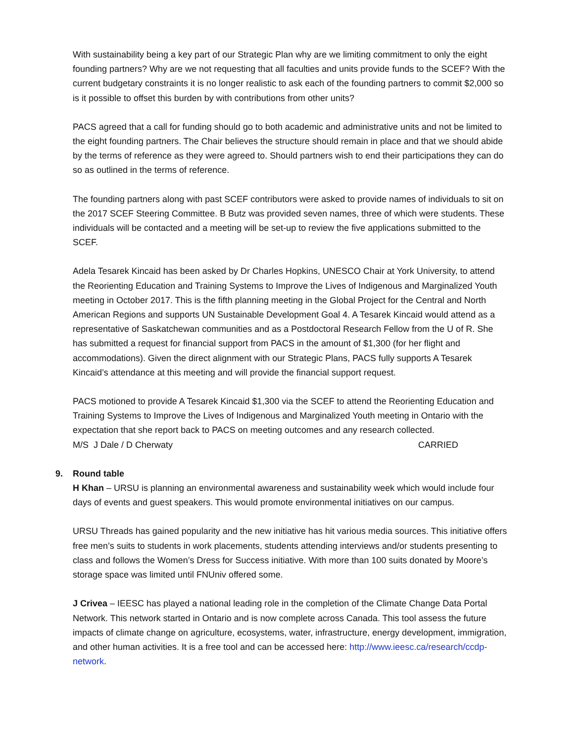With sustainability being a key part of our Strategic Plan why are we limiting commitment to only the eight founding partners? Why are we not requesting that all faculties and units provide funds to the SCEF? With the current budgetary constraints it is no longer realistic to ask each of the founding partners to commit $2,000 so is it possible to offset this burden by with contributions from other units?
PACS agreed that a call for funding should go to both academic and administrative units and not be limited to the eight founding partners. The Chair believes the structure should remain in place and that we should abide by the terms of reference as they were agreed to. Should partners wish to end their participations they can do so as outlined in the terms of reference.
The founding partners along with past SCEF contributors were asked to provide names of individuals to sit on the 2017 SCEF Steering Committee. B Butz was provided seven names, three of which were students. These individuals will be contacted and a meeting will be set-up to review the five applications submitted to the SCEF.
Adela Tesarek Kincaid has been asked by Dr Charles Hopkins, UNESCO Chair at York University, to attend the Reorienting Education and Training Systems to Improve the Lives of Indigenous and Marginalized Youth meeting in October 2017. This is the fifth planning meeting in the Global Project for the Central and North American Regions and supports UN Sustainable Development Goal 4. A Tesarek Kincaid would attend as a representative of Saskatchewan communities and as a Postdoctoral Research Fellow from the U of R. She has submitted a request for financial support from PACS in the amount of $1,300 (for her flight and accommodations). Given the direct alignment with our Strategic Plans, PACS fully supports A Tesarek Kincaid’s attendance at this meeting and will provide the financial support request.
PACS motioned to provide A Tesarek Kincaid $1,300 via the SCEF to attend the Reorienting Education and Training Systems to Improve the Lives of Indigenous and Marginalized Youth meeting in Ontario with the expectation that she report back to PACS on meeting outcomes and any research collected.
M/S J Dale / D Cherwaty CARRIED
9. Round table
H Khan – URSU is planning an environmental awareness and sustainability week which would include four days of events and guest speakers. This would promote environmental initiatives on our campus.
URSU Threads has gained popularity and the new initiative has hit various media sources. This initiative offers free men’s suits to students in work placements, students attending interviews and/or students presenting to class and follows the Women’s Dress for Success initiative. With more than 100 suits donated by Moore’s storage space was limited until FNUniv offered some.
J Crivea – IEESC has played a national leading role in the completion of the Climate Change Data Portal Network. This network started in Ontario and is now complete across Canada. This tool assess the future impacts of climate change on agriculture, ecosystems, water, infrastructure, energy development, immigration, and other human activities. It is a free tool and can be accessed here: http://www.ieesc.ca/research/ccdp-network.